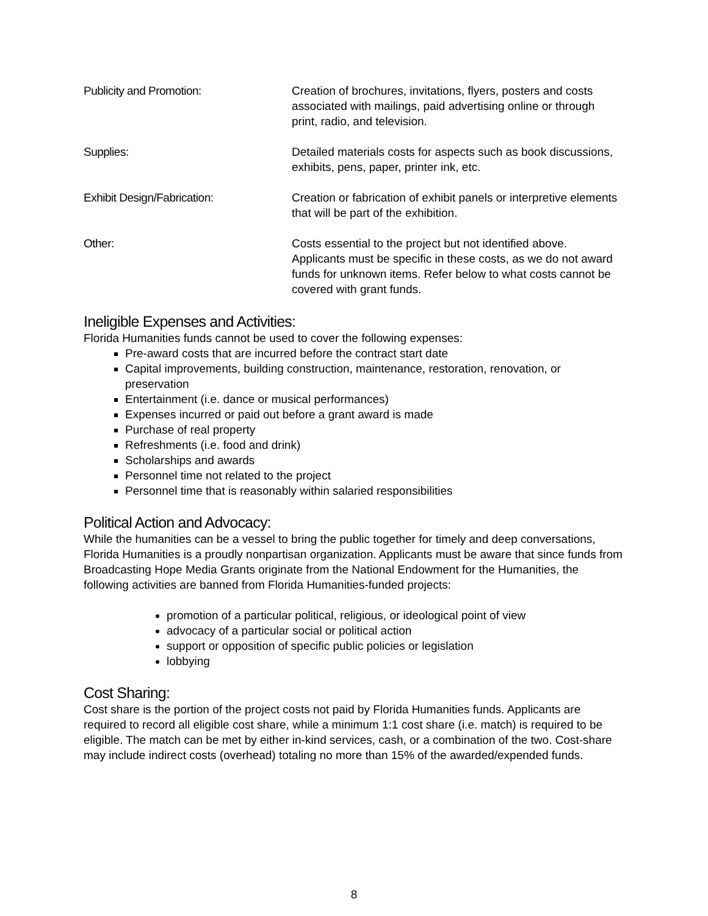Publicity and Promotion: Creation of brochures, invitations, flyers, posters and costs associated with mailings, paid advertising online or through print, radio, and television.
Supplies: Detailed materials costs for aspects such as book discussions, exhibits, pens, paper, printer ink, etc.
Exhibit Design/Fabrication: Creation or fabrication of exhibit panels or interpretive elements that will be part of the exhibition.
Other: Costs essential to the project but not identified above. Applicants must be specific in these costs, as we do not award funds for unknown items. Refer below to what costs cannot be covered with grant funds.
Ineligible Expenses and Activities:
Florida Humanities funds cannot be used to cover the following expenses:
Pre-award costs that are incurred before the contract start date
Capital improvements, building construction, maintenance, restoration, renovation, or preservation
Entertainment (i.e. dance or musical performances)
Expenses incurred or paid out before a grant award is made
Purchase of real property
Refreshments (i.e. food and drink)
Scholarships and awards
Personnel time not related to the project
Personnel time that is reasonably within salaried responsibilities
Political Action and Advocacy:
While the humanities can be a vessel to bring the public together for timely and deep conversations, Florida Humanities is a proudly nonpartisan organization. Applicants must be aware that since funds from Broadcasting Hope Media Grants originate from the National Endowment for the Humanities, the following activities are banned from Florida Humanities-funded projects:
promotion of a particular political, religious, or ideological point of view
advocacy of a particular social or political action
support or opposition of specific public policies or legislation
lobbying
Cost Sharing:
Cost share is the portion of the project costs not paid by Florida Humanities funds. Applicants are required to record all eligible cost share, while a minimum 1:1 cost share (i.e. match) is required to be eligible. The match can be met by either in-kind services, cash, or a combination of the two. Cost-share may include indirect costs (overhead) totaling no more than 15% of the awarded/expended funds.
8